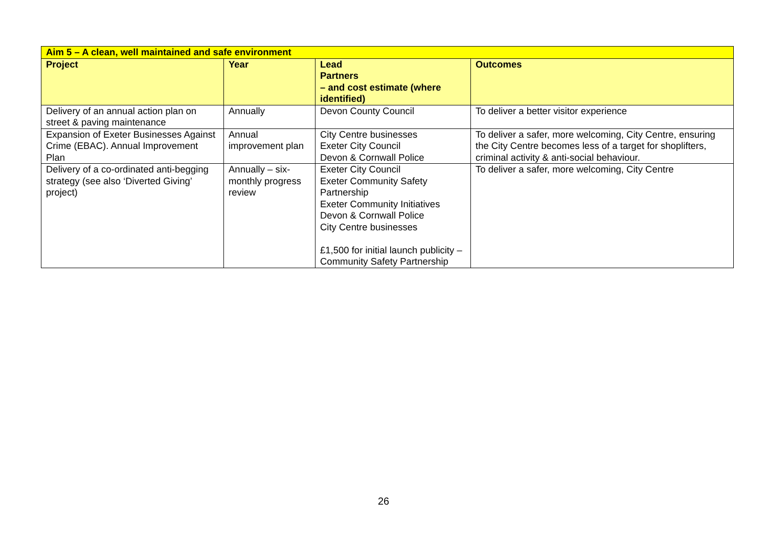| Aim 5 – A clean, well maintained and safe environment | | | |
| Project | Year | Lead Partners – and cost estimate (where identified) | Outcomes |
| Delivery of an annual action plan on street & paving maintenance | Annually | Devon County Council | To deliver a better visitor experience |
| Expansion of Exeter Businesses Against Crime (EBAC). Annual Improvement Plan | Annual improvement plan | City Centre businesses Exeter City Council Devon & Cornwall Police | To deliver a safer, more welcoming, City Centre, ensuring the City Centre becomes less of a target for shoplifters, criminal activity & anti-social behaviour. |
| Delivery of a co-ordinated anti-begging strategy (see also ‘Diverted Giving’ project) | Annually – six-monthly progress review | Exeter City Council Exeter Community Safety Partnership Exeter Community Initiatives Devon & Cornwall Police City Centre businesses £1,500 for initial launch publicity – Community Safety Partnership | To deliver a safer, more welcoming, City Centre |
26